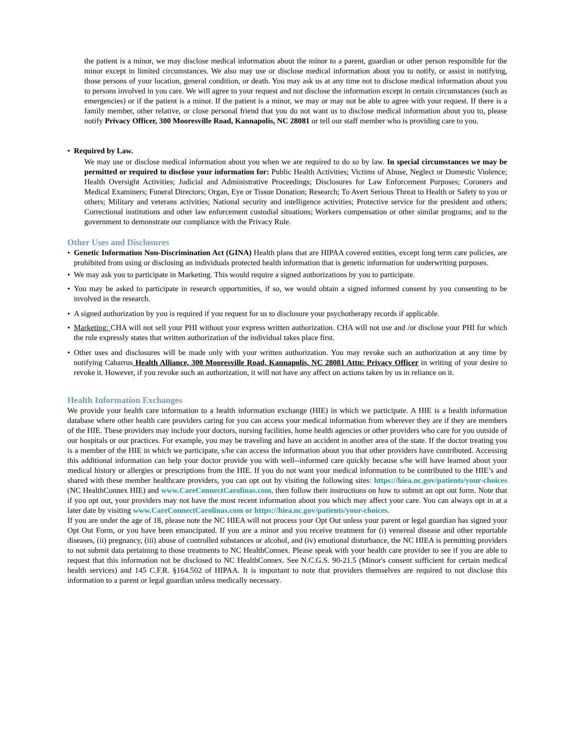the patient is a minor, we may disclose medical information about the minor to a parent, guardian or other person responsible for the minor except in limited circumstances. We also may use or disclose medical information about you to notify, or assist in notifying, those persons of your location, general condition, or death. You may ask us at any time not to disclose medical information about you to persons involved in you care. We will agree to your request and not disclose the information except in certain circumstances (such as emergencies) or if the patient is a minor. If the patient is a minor, we may or may not be able to agree with your request. If there is a family member, other relative, or close personal friend that you do not want us to disclose medical information about you to, please notify Privacy Officer, 300 Mooresville Road, Kannapolis, NC 28081 or tell our staff member who is providing care to you.
• Required by Law.
We may use or disclose medical information about you when we are required to do so by law. In special circumstances we may be permitted or required to disclose your information for: Public Health Activities; Victims of Abuse, Neglect or Domestic Violence; Health Oversight Activities; Judicial and Administrative Proceedings; Disclosures for Law Enforcement Purposes; Coroners and Medical Examiners; Funeral Directors; Organ, Eye or Tissue Donation; Research; To Avert Serious Threat to Health or Safety to you or others; Military and veterans activities; National security and intelligence activities; Protective service for the president and others; Correctional institutions and other law enforcement custodial situations; Workers compensation or other similar programs; and to the government to demonstrate our compliance with the Privacy Rule.
Other Uses and Disclosures
• Genetic Information Non-Discrimination Act (GINA) Health plans that are HIPAA covered entities, except long term care policies, are prohibited from using or disclosing an individuals protected health information that is genetic information for underwriting purposes.
• We may ask you to participate in Marketing. This would require a signed authorizations by you to participate.
• You may be asked to participate in research opportunities, if so, we would obtain a signed informed consent by you consenting to be involved in the research.
• A signed authorization by you is required if you request for us to disclosure your psychotherapy records if applicable.
• Marketing: CHA will not sell your PHI without your express written authorization. CHA will not use and /or disclose your PHI for which the rule expressly states that written authorization of the individual takes place first.
• Other uses and disclosures will be made only with your written authorization. You may revoke such an authorization at any time by notifying Cabarrus Health Alliance, 300 Mooresville Road, Kannapolis, NC 28081 Attn: Privacy Officer in writing of your desire to revoke it. However, if you revoke such an authorization, it will not have any affect on actions taken by us in reliance on it.
Health Information Exchanges
We provide your health care information to a health information exchange (HIE) in which we participate. A HIE is a health information database where other health care providers caring for you can access your medical information from wherever they are if they are members of the HIE. These providers may include your doctors, nursing facilities, home health agencies or other providers who care for you outside of our hospitals or our practices. For example, you may be traveling and have an accident in another area of the state. If the doctor treating you is a member of the HIE in which we participate, s/he can access the information about you that other providers have contributed. Accessing this additional information can help your doctor provide you with well--informed care quickly because s/he will have learned about your medical history or allergies or prescriptions from the HIE. If you do not want your medical information to be contributed to the HIE’s and shared with these member healthcare providers, you can opt out by visiting the following sites: https://hiea.nc.gov/patients/your-choices (NC HealthConnex HIE) and www.CareConnectCarolinas.com, then follow their instructions on how to submit an opt out form. Note that if you opt out, your providers may not have the most recent information about you which may affect your care. You can always opt in at a later date by visiting www.CareConnectCarolinas.com or https://hiea.nc.gov/patients/your-choices.
If you are under the age of 18, please note the NC HIEA will not process your Opt Out unless your parent or legal guardian has signed your Opt Out Form, or you have been emancipated. If you are a minor and you receive treatment for (i) venereal disease and other reportable diseases, (ii) pregnancy, (iii) abuse of controlled substances or alcohol, and (iv) emotional disturbance, the NC HIEA is permitting providers to not submit data pertaining to those treatments to NC HealthConnex. Please speak with your health care provider to see if you are able to request that this information not be disclosed to NC HealthConnex. See N.C.G.S. 90-21.5 (Minor's consent sufficient for certain medical health services) and 145 C.F.R. §164.502 of HIPAA. It is important to note that providers themselves are required to not disclose this information to a parent or legal guardian unless medically necessary.